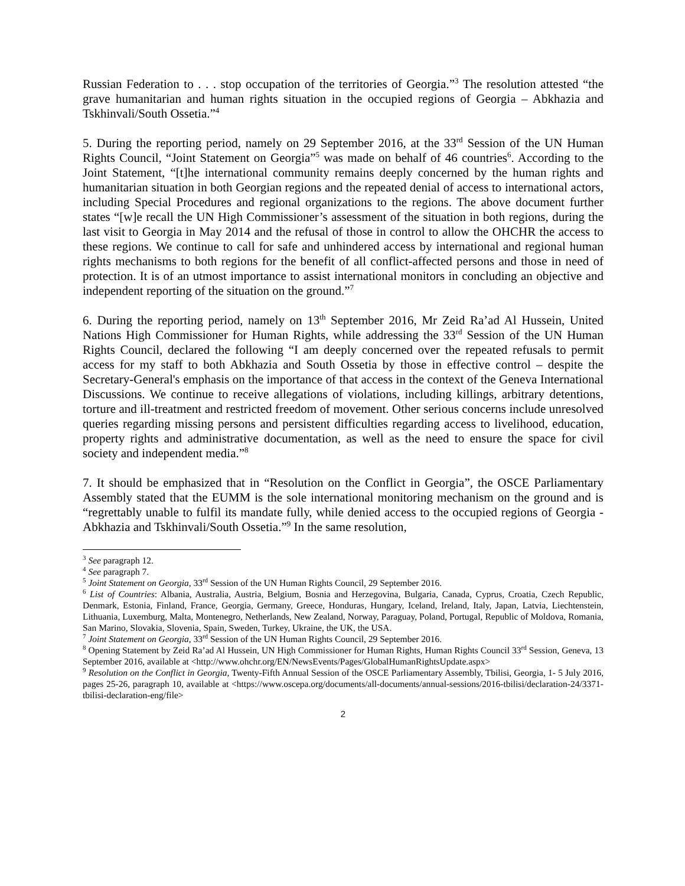Russian Federation to . . . stop occupation of the territories of Georgia.”<sup>3</sup> The resolution attested “the grave humanitarian and human rights situation in the occupied regions of Georgia – Abkhazia and Tskhinvali/South Ossetia.”<sup>4</sup>
5. During the reporting period, namely on 29 September 2016, at the 33<sup>rd</sup> Session of the UN Human Rights Council, “Joint Statement on Georgia”<sup>5</sup> was made on behalf of 46 countries<sup>6</sup>. According to the Joint Statement, “[t]he international community remains deeply concerned by the human rights and humanitarian situation in both Georgian regions and the repeated denial of access to international actors, including Special Procedures and regional organizations to the regions. The above document further states “[w]e recall the UN High Commissioner’s assessment of the situation in both regions, during the last visit to Georgia in May 2014 and the refusal of those in control to allow the OHCHR the access to these regions. We continue to call for safe and unhindered access by international and regional human rights mechanisms to both regions for the benefit of all conflict-affected persons and those in need of protection. It is of an utmost importance to assist international monitors in concluding an objective and independent reporting of the situation on the ground.”<sup>7</sup>
6. During the reporting period, namely on 13<sup>th</sup> September 2016, Mr Zeid Ra’ad Al Hussein, United Nations High Commissioner for Human Rights, while addressing the 33<sup>rd</sup> Session of the UN Human Rights Council, declared the following “I am deeply concerned over the repeated refusals to permit access for my staff to both Abkhazia and South Ossetia by those in effective control – despite the Secretary-General's emphasis on the importance of that access in the context of the Geneva International Discussions. We continue to receive allegations of violations, including killings, arbitrary detentions, torture and ill-treatment and restricted freedom of movement. Other serious concerns include unresolved queries regarding missing persons and persistent difficulties regarding access to livelihood, education, property rights and administrative documentation, as well as the need to ensure the space for civil society and independent media.”<sup>8</sup>
7. It should be emphasized that in “Resolution on the Conflict in Georgia”, the OSCE Parliamentary Assembly stated that the EUMM is the sole international monitoring mechanism on the ground and is “regrettably unable to fulfil its mandate fully, while denied access to the occupied regions of Georgia - Abkhazia and Tskhinvali/South Ossetia.”<sup>9</sup> In the same resolution,
<sup>3</sup> See paragraph 12.
<sup>4</sup> See paragraph 7.
<sup>5</sup> Joint Statement on Georgia, 33<sup>rd</sup> Session of the UN Human Rights Council, 29 September 2016.
<sup>6</sup> List of Countries: Albania, Australia, Austria, Belgium, Bosnia and Herzegovina, Bulgaria, Canada, Cyprus, Croatia, Czech Republic, Denmark, Estonia, Finland, France, Georgia, Germany, Greece, Honduras, Hungary, Iceland, Ireland, Italy, Japan, Latvia, Liechtenstein, Lithuania, Luxemburg, Malta, Montenegro, Netherlands, New Zealand, Norway, Paraguay, Poland, Portugal, Republic of Moldova, Romania, San Marino, Slovakia, Slovenia, Spain, Sweden, Turkey, Ukraine, the UK, the USA.
<sup>7</sup> Joint Statement on Georgia, 33<sup>rd</sup> Session of the UN Human Rights Council, 29 September 2016.
<sup>8</sup> Opening Statement by Zeid Ra’ad Al Hussein, UN High Commissioner for Human Rights, Human Rights Council 33<sup>rd</sup> Session, Geneva, 13 September 2016, available at <http://www.ohchr.org/EN/NewsEvents/Pages/GlobalHumanRightsUpdate.aspx>
<sup>9</sup> Resolution on the Conflict in Georgia, Twenty-Fifth Annual Session of the OSCE Parliamentary Assembly, Tbilisi, Georgia, 1- 5 July 2016, pages 25-26, paragraph 10, available at <https://www.oscepa.org/documents/all-documents/annual-sessions/2016-tbilisi/declaration-24/3371-tbilisi-declaration-eng/file>
2